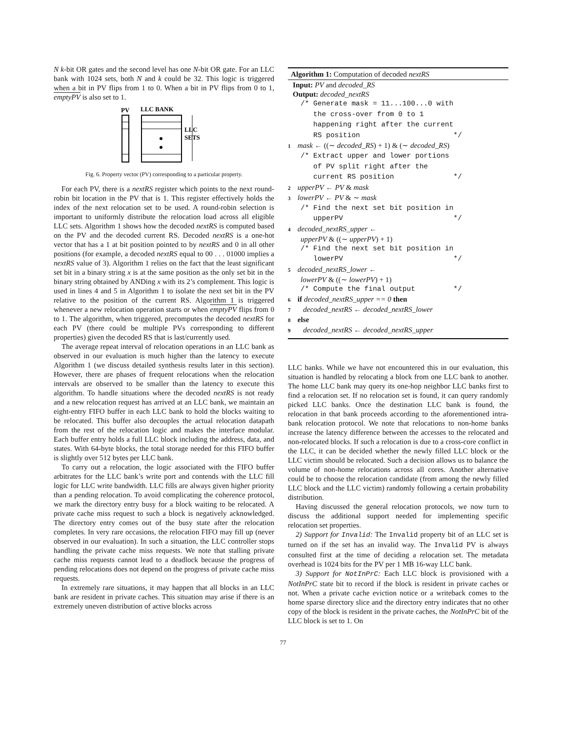N k-bit OR gates and the second level has one N-bit OR gate. For an LLC bank with 1024 sets, both N and k could be 32. This logic is triggered when a bit in PV flips from 1 to 0. When a bit in PV flips from 0 to 1, emptyPV is also set to 1.
PV
LLC BANK
LLC
SETS
Fig. 6. Property vector (PV) corresponding to a particular property.
For each PV, there is a nextRS register which points to the next round-robin bit location in the PV that is 1. This register effectively holds the index of the next relocation set to be used. A round-robin selection is important to uniformly distribute the relocation load across all eligible LLC sets. Algorithm 1 shows how the decoded nextRS is computed based on the PV and the decoded current RS. Decoded nextRS is a one-hot vector that has a 1 at bit position pointed to by nextRS and 0 in all other positions (for example, a decoded nextRS equal to 00 . . . 01000 implies a nextRS value of 3). Algorithm 1 relies on the fact that the least significant set bit in a binary string x is at the same position as the only set bit in the binary string obtained by ANDing x with its 2’s complement. This logic is used in lines 4 and 5 in Algorithm 1 to isolate the next set bit in the PV relative to the position of the current RS. Algorithm 1 is triggered whenever a new relocation operation starts or when emptyPV flips from 0 to 1. The algorithm, when triggered, precomputes the decoded nextRS for each PV (there could be multiple PVs corresponding to different properties) given the decoded RS that is last/currently used.
The average repeat interval of relocation operations in an LLC bank as observed in our evaluation is much higher than the latency to execute Algorithm 1 (we discuss detailed synthesis results later in this section). However, there are phases of frequent relocations when the relocation intervals are observed to be smaller than the latency to execute this algorithm. To handle situations where the decoded nextRS is not ready and a new relocation request has arrived at an LLC bank, we maintain an eight-entry FIFO buffer in each LLC bank to hold the blocks waiting to be relocated. This buffer also decouples the actual relocation datapath from the rest of the relocation logic and makes the interface modular. Each buffer entry holds a full LLC block including the address, data, and states. With 64-byte blocks, the total storage needed for this FIFO buffer is slightly over 512 bytes per LLC bank.
To carry out a relocation, the logic associated with the FIFO buffer arbitrates for the LLC bank’s write port and contends with the LLC fill logic for LLC write bandwidth. LLC fills are always given higher priority than a pending relocation. To avoid complicating the coherence protocol, we mark the directory entry busy for a block waiting to be relocated. A private cache miss request to such a block is negatively acknowledged. The directory entry comes out of the busy state after the relocation completes. In very rare occasions, the relocation FIFO may fill up (never observed in our evaluation). In such a situation, the LLC controller stops handling the private cache miss requests. We note that stalling private cache miss requests cannot lead to a deadlock because the progress of pending relocations does not depend on the progress of private cache miss requests.
In extremely rare situations, it may happen that all blocks in an LLC bank are resident in private caches. This situation may arise if there is an extremely uneven distribution of active blocks across
Algorithm 1: Computation of decoded nextRS
Input: PV and decoded_RS
Output: decoded_nextRS
/* Generate mask = 11...100...0 with the cross-over from 0 to 1 happening right after the current RS position */
1 mask ← ((∼ decoded_RS) + 1) & (∼ decoded_RS)
/* Extract upper and lower portions of PV split right after the current RS position */
2 upperPV ← PV & mask
3 lowerPV ← PV & ∼ mask
/* Find the next set bit position in upperPV */
4 decoded_nextRS_upper ←
upperPV & ((∼ upperPV) + 1)
/* Find the next set bit position in lowerPV */
5 decoded_nextRS_lower ←
lowerPV & ((∼ lowerPV) + 1)
/* Compute the final output */
6 if decoded_nextRS_upper == 0 then
7 decoded_nextRS ← decoded_nextRS_lower
8 else
9 decoded_nextRS ← decoded_nextRS_upper
LLC banks. While we have not encountered this in our evaluation, this situation is handled by relocating a block from one LLC bank to another. The home LLC bank may query its one-hop neighbor LLC banks first to find a relocation set. If no relocation set is found, it can query randomly picked LLC banks. Once the destination LLC bank is found, the relocation in that bank proceeds according to the aforementioned intra-bank relocation protocol. We note that relocations to non-home banks increase the latency difference between the accesses to the relocated and non-relocated blocks. If such a relocation is due to a cross-core conflict in the LLC, it can be decided whether the newly filled LLC block or the LLC victim should be relocated. Such a decision allows us to balance the volume of non-home relocations across all cores. Another alternative could be to choose the relocation candidate (from among the newly filled LLC block and the LLC victim) randomly following a certain probability distribution.
Having discussed the general relocation protocols, we now turn to discuss the additional support needed for implementing specific relocation set properties.
2) Support for Invalid: The Invalid property bit of an LLC set is turned on if the set has an invalid way. The Invalid PV is always consulted first at the time of deciding a relocation set. The metadata overhead is 1024 bits for the PV per 1 MB 16-way LLC bank.
3) Support for NotInPrC: Each LLC block is provisioned with a NotInPrC state bit to record if the block is resident in private caches or not. When a private cache eviction notice or a writeback comes to the home sparse directory slice and the directory entry indicates that no other copy of the block is resident in the private caches, the NotInPrC bit of the LLC block is set to 1. On
77